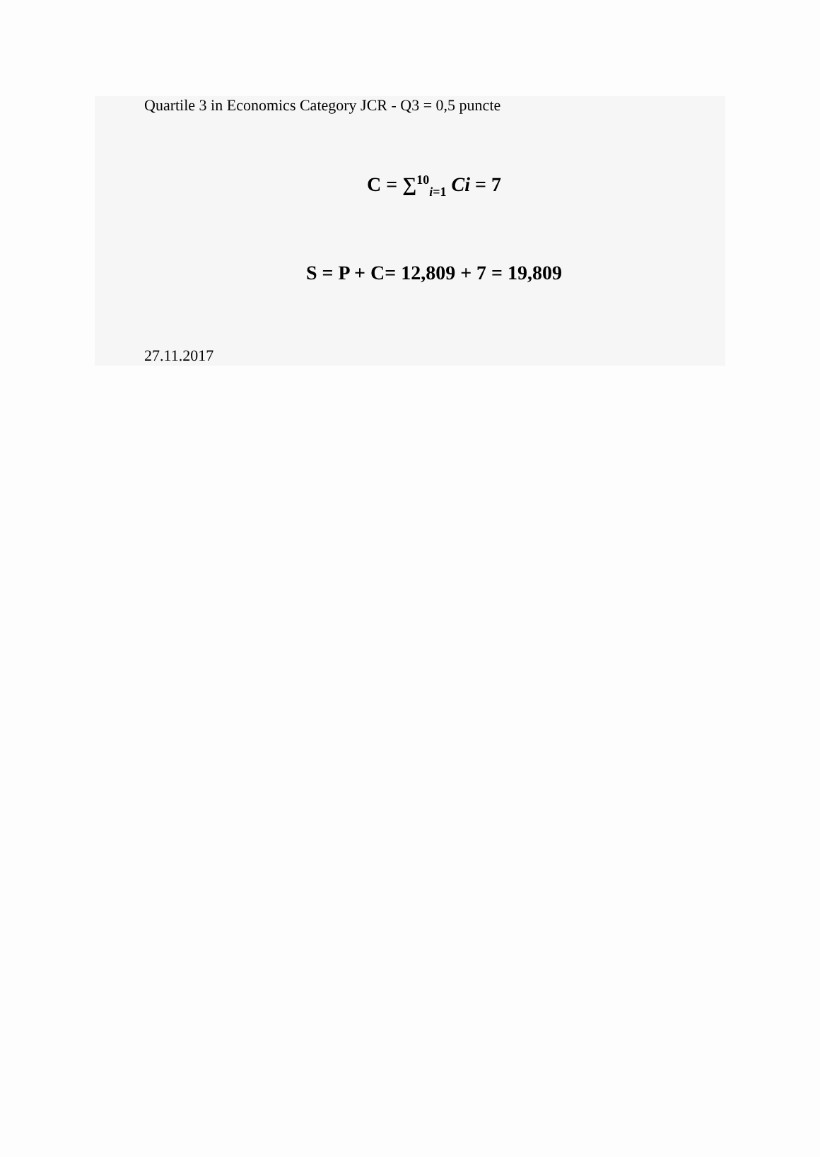Quartile 3 in Economics Category JCR - Q3 = 0,5 puncte
C = ∑<sup>10</sup><sub>i=1</sub> Ci = 7
S = P + C= 12,809 + 7 = 19,809
27.11.2017